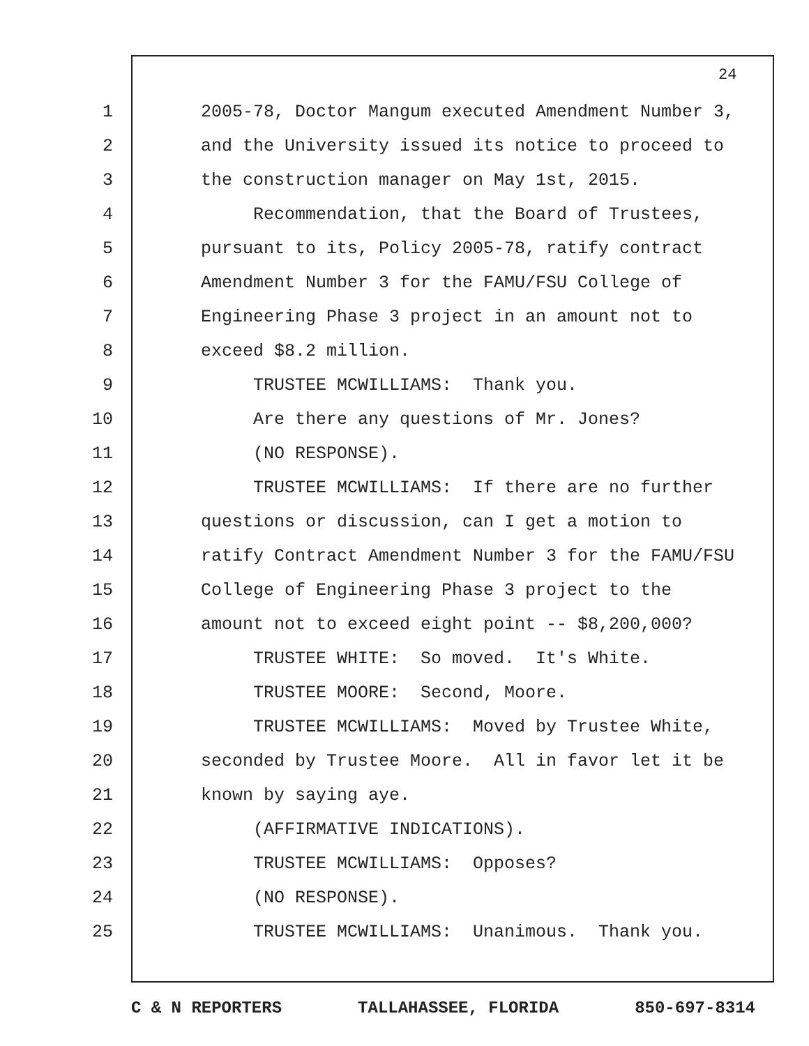24
1 2005-78, Doctor Mangum executed Amendment Number 3,
2 and the University issued its notice to proceed to
3 the construction manager on May 1st, 2015.
4 Recommendation, that the Board of Trustees,
5 pursuant to its, Policy 2005-78, ratify contract
6 Amendment Number 3 for the FAMU/FSU College of
7 Engineering Phase 3 project in an amount not to
8 exceed $8.2 million.
9 TRUSTEE MCWILLIAMS: Thank you.
10 Are there any questions of Mr. Jones?
11 (NO RESPONSE).
12 TRUSTEE MCWILLIAMS: If there are no further
13 questions or discussion, can I get a motion to
14 ratify Contract Amendment Number 3 for the FAMU/FSU
15 College of Engineering Phase 3 project to the
16 amount not to exceed eight point -- $8,200,000?
17 TRUSTEE WHITE: So moved. It's White.
18 TRUSTEE MOORE: Second, Moore.
19 TRUSTEE MCWILLIAMS: Moved by Trustee White,
20 seconded by Trustee Moore. All in favor let it be
21 known by saying aye.
22 (AFFIRMATIVE INDICATIONS).
23 TRUSTEE MCWILLIAMS: Opposes?
24 (NO RESPONSE).
25 TRUSTEE MCWILLIAMS: Unanimous. Thank you.
C & N REPORTERS TALLAHASSEE, FLORIDA 850-697-8314